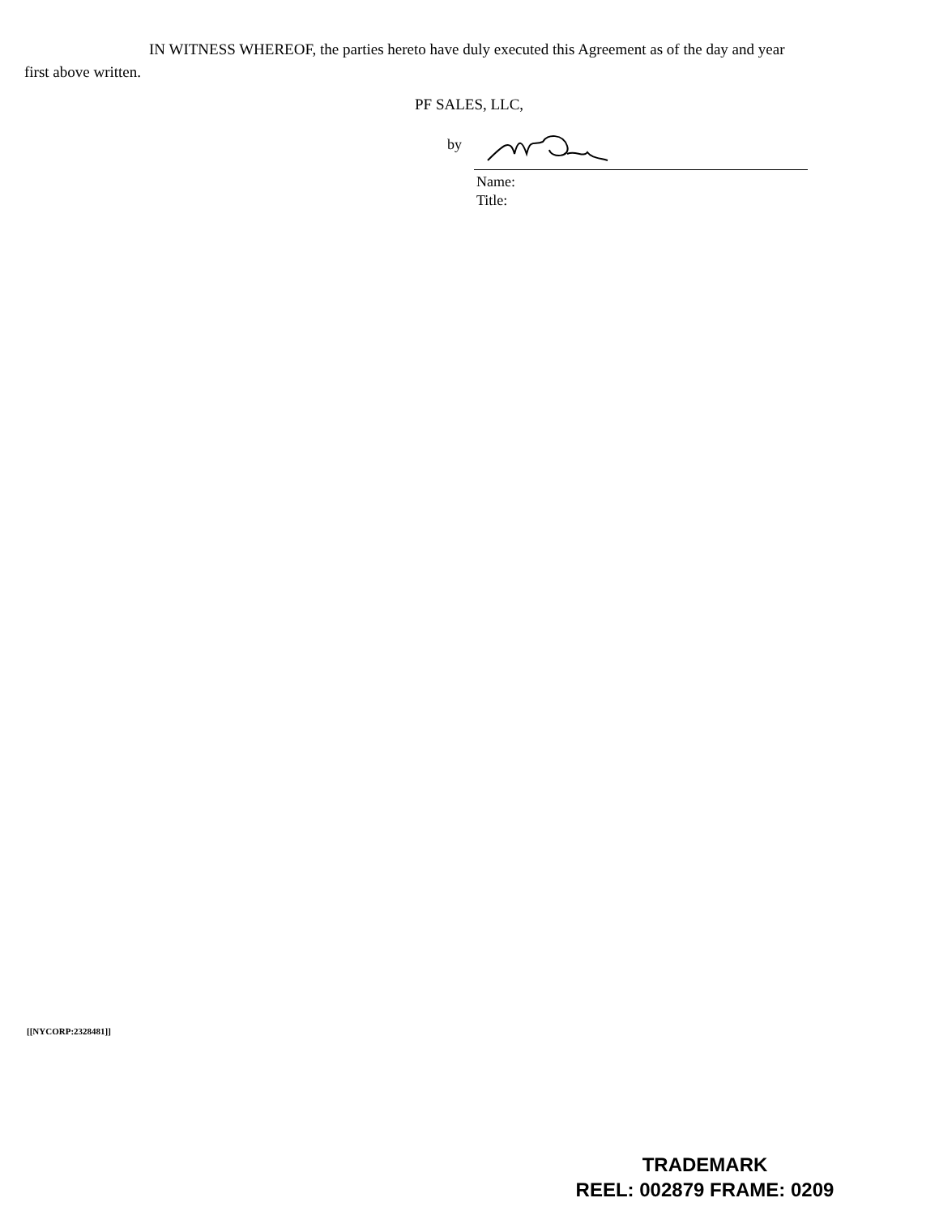IN WITNESS WHEREOF, the parties hereto have duly executed this Agreement as of the day and year first above written.
PF SALES, LLC,
by
Name:
Title:
[[NYCORP:2328481]]
TRADEMARK
REEL: 002879 FRAME: 0209